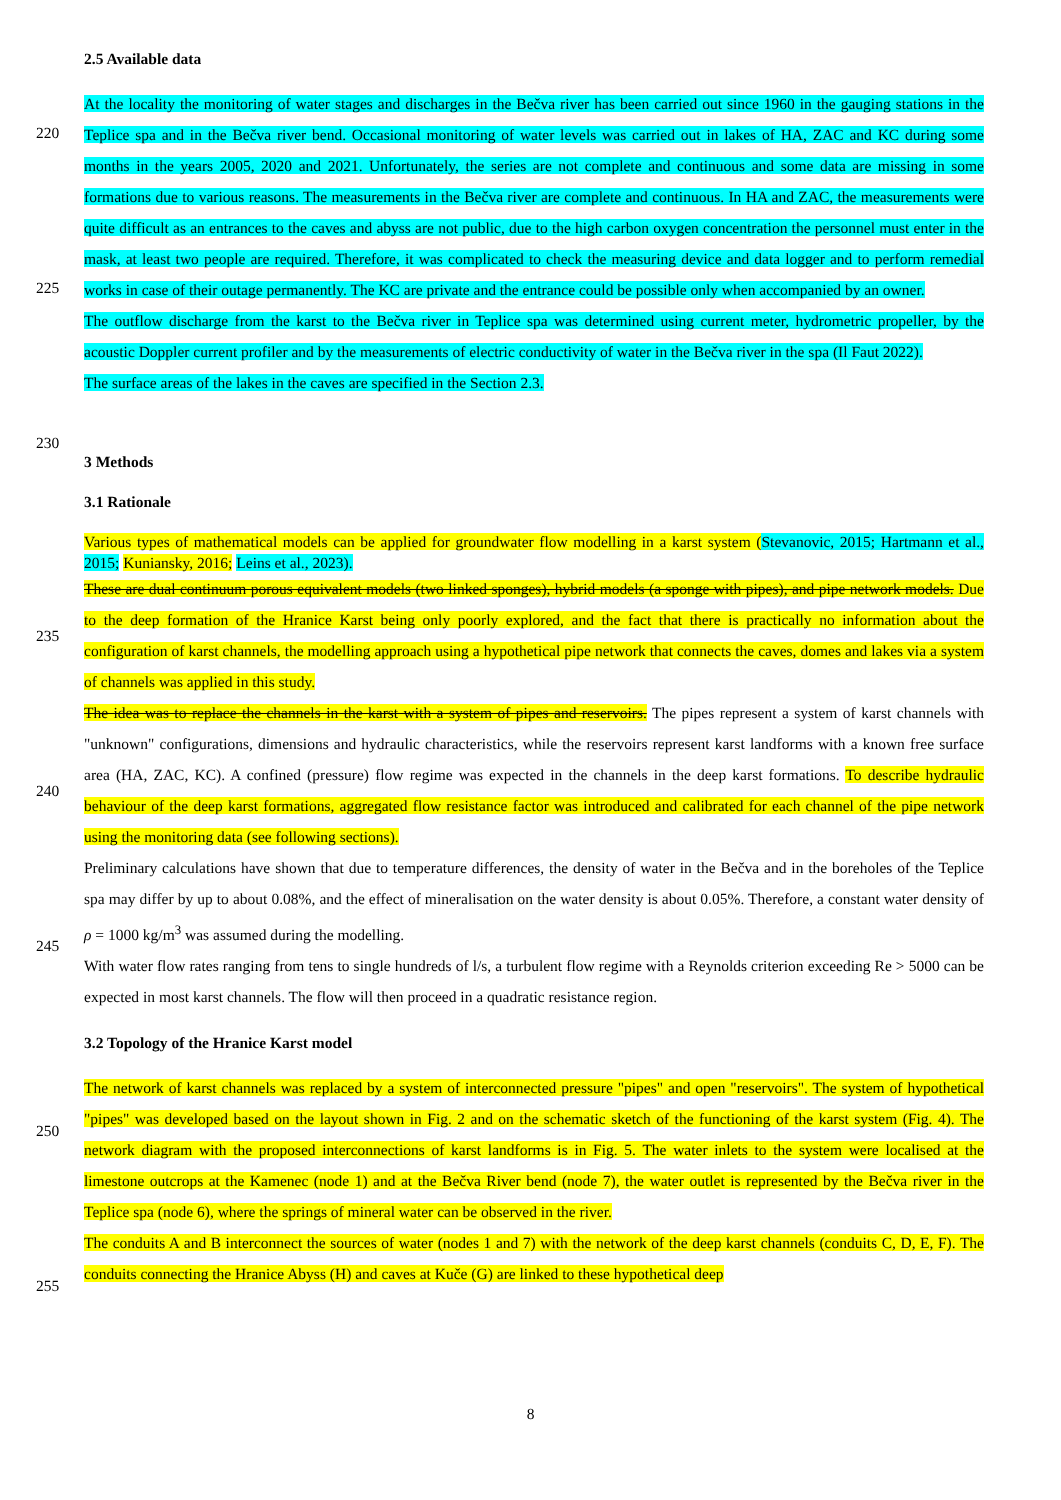2.5 Available data
At the locality the monitoring of water stages and discharges in the Bečva river has been carried out since 1960 in the gauging stations in the Teplice spa and in the Bečva river bend. Occasional monitoring of water levels was carried out in lakes of HA, ZAC and KC during some months in the years 2005, 2020 and 2021. Unfortunately, the series are not complete and continuous and some data are missing in some formations due to various reasons. The measurements in the Bečva river are complete and continuous. In HA and ZAC, the measurements were quite difficult as an entrances to the caves and abyss are not public, due to the high carbon oxygen concentration the personnel must enter in the mask, at least two people are required. Therefore, it was complicated to check the measuring device and data logger and to perform remedial works in case of their outage permanently. The KC are private and the entrance could be possible only when accompanied by an owner.
The outflow discharge from the karst to the Bečva river in Teplice spa was determined using current meter, hydrometric propeller, by the acoustic Doppler current profiler and by the measurements of electric conductivity of water in the Bečva river in the spa (Il Faut 2022).
The surface areas of the lakes in the caves are specified in the Section 2.3.
3 Methods
3.1 Rationale
Various types of mathematical models can be applied for groundwater flow modelling in a karst system (Stevanovic, 2015; Hartmann et al., 2015; Kuniansky, 2016; Leins et al., 2023).
These are dual continuum porous equivalent models (two linked sponges), hybrid models (a sponge with pipes), and pipe network models. Due to the deep formation of the Hranice Karst being only poorly explored, and the fact that there is practically no information about the configuration of karst channels, the modelling approach using a hypothetical pipe network that connects the caves, domes and lakes via a system of channels was applied in this study.
The idea was to replace the channels in the karst with a system of pipes and reservoirs. The pipes represent a system of karst channels with "unknown" configurations, dimensions and hydraulic characteristics, while the reservoirs represent karst landforms with a known free surface area (HA, ZAC, KC). A confined (pressure) flow regime was expected in the channels in the deep karst formations. To describe hydraulic behaviour of the deep karst formations, aggregated flow resistance factor was introduced and calibrated for each channel of the pipe network using the monitoring data (see following sections).
Preliminary calculations have shown that due to temperature differences, the density of water in the Bečva and in the boreholes of the Teplice spa may differ by up to about 0.08%, and the effect of mineralisation on the water density is about 0.05%. Therefore, a constant water density of ρ = 1000 kg/m<sup>3</sup> was assumed during the modelling.
With water flow rates ranging from tens to single hundreds of l/s, a turbulent flow regime with a Reynolds criterion exceeding Re > 5000 can be expected in most karst channels. The flow will then proceed in a quadratic resistance region.
3.2 Topology of the Hranice Karst model
The network of karst channels was replaced by a system of interconnected pressure "pipes" and open "reservoirs". The system of hypothetical "pipes" was developed based on the layout shown in Fig. 2 and on the schematic sketch of the functioning of the karst system (Fig. 4). The network diagram with the proposed interconnections of karst landforms is in Fig. 5. The water inlets to the system were localised at the limestone outcrops at the Kamenec (node 1) and at the Bečva River bend (node 7), the water outlet is represented by the Bečva river in the Teplice spa (node 6), where the springs of mineral water can be observed in the river.
The conduits A and B interconnect the sources of water (nodes 1 and 7) with the network of the deep karst channels (conduits C, D, E, F). The conduits connecting the Hranice Abyss (H) and caves at Kuče (G) are linked to these hypothetical deep
220
225
230
235
240
245
250
255
8